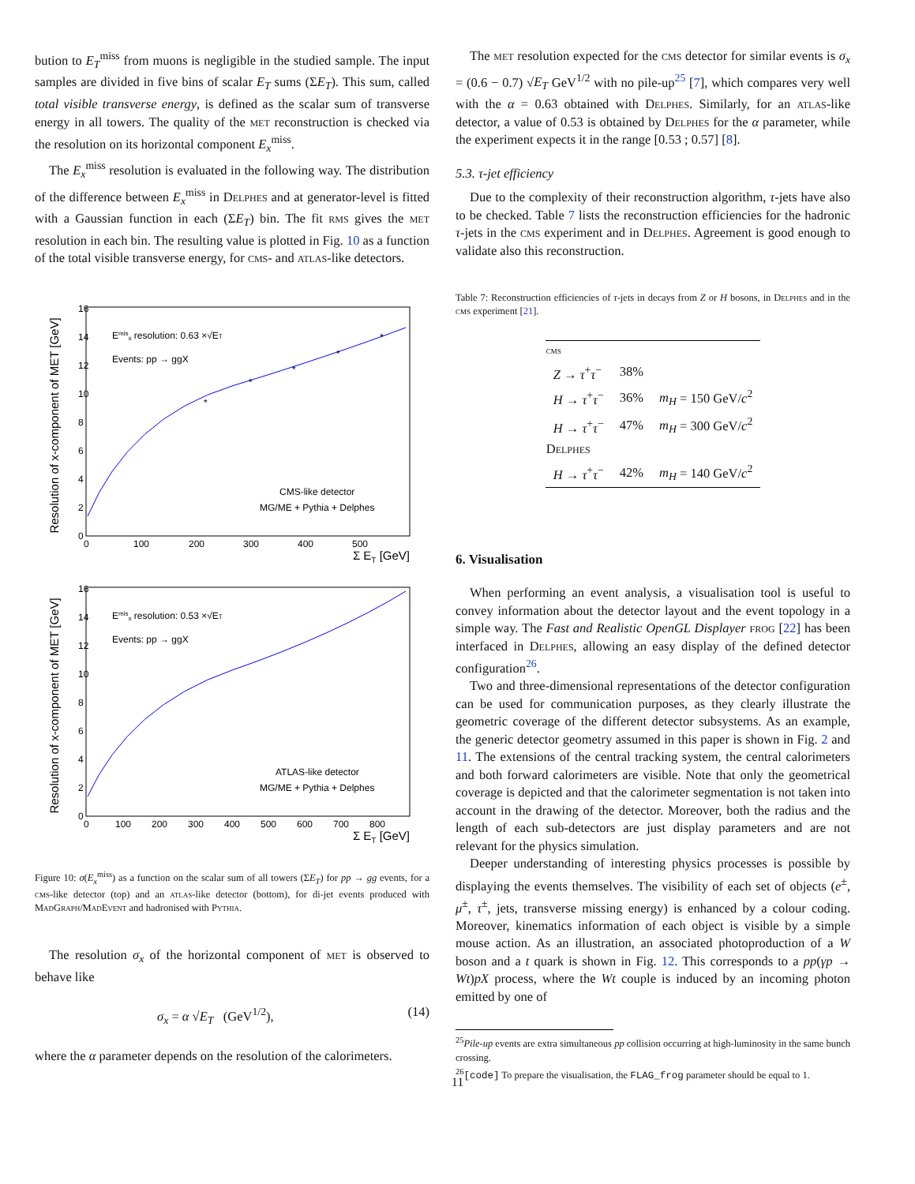bution to E<sub>T</sub><sup>miss</sup> from muons is negligible in the studied sample. The input samples are divided in five bins of scalar E<sub>T</sub> sums (ΣE<sub>T</sub>). This sum, called total visible transverse energy, is defined as the scalar sum of transverse energy in all towers. The quality of the met reconstruction is checked via the resolution on its horizontal component E<sub>x</sub><sup>miss</sup>.
The E<sub>x</sub><sup>miss</sup> resolution is evaluated in the following way. The distribution of the difference between E<sub>x</sub><sup>miss</sup> in Delphes and at generator-level is fitted with a Gaussian function in each (ΣE<sub>T</sub>) bin. The fit rms gives the met resolution in each bin. The resulting value is plotted in Fig. 10 as a function of the total visible transverse energy, for cms- and atlas-like detectors.
Resolution of x-component of MET [GeV]
16
14
12
10
8
6
4
2
0
0
100
200
300
400
500
Σ ET [GeV]
Emisx resolution: 0.63 ×√ET
Events: pp → ggX
CMS-like detector
MG/ME + Pythia + Delphes
*
*
*
*
*
Resolution of x-component of MET [GeV]
16
14
12
10
8
6
4
2
0
0
100
200
300
400
500
600
700
800
Σ ET [GeV]
Emisx resolution: 0.53 ×√ET
Events: pp → ggX
ATLAS-like detector
MG/ME + Pythia + Delphes
Figure 10: σ(E<sub>x</sub><sup>miss</sup>) as a function on the scalar sum of all towers (ΣE<sub>T</sub>) for pp → gg events, for a cms-like detector (top) and an atlas-like detector (bottom), for di-jet events produced with MadGraph/MadEvent and hadronised with Pythia.
The resolution σ<sub>x</sub> of the horizontal component of met is observed to behave like
σ<sub>x</sub> = α √E<sub>T</sub> (GeV<sup>1/2</sup>), (14)
where the α parameter depends on the resolution of the calorimeters.
The met resolution expected for the cms detector for similar events is σ<sub>x</sub> = (0.6 − 0.7) √E<sub>T</sub> GeV<sup>1/2</sup> with no pile-up<sup>25</sup> [7], which compares very well with the α = 0.63 obtained with Delphes. Similarly, for an atlas-like detector, a value of 0.53 is obtained by Delphes for the α parameter, while the experiment expects it in the range [0.53 ; 0.57] [8].
5.3. τ-jet efficiency
Due to the complexity of their reconstruction algorithm, τ-jets have also to be checked. Table 7 lists the reconstruction efficiencies for the hadronic τ-jets in the cms experiment and in Delphes. Agreement is good enough to validate also this reconstruction.
Table 7: Reconstruction efficiencies of τ-jets in decays from Z or H bosons, in Delphes and in the cms experiment [21].
| cms | | |
| Z → τ<sup>+</sup> τ<sup>−</sup> | 38% | |
| H → τ<sup>+</sup> τ<sup>−</sup> | 36% | m<sub>H</sub> = 150 GeV/ c<sup>2</sup> |
| H → τ<sup>+</sup> τ<sup>−</sup> | 47% | m<sub>H</sub> = 300 GeV/ c<sup>2</sup> |
| Delphes | | |
| H → τ<sup>+</sup> τ<sup>−</sup> | 42% | m<sub>H</sub> = 140 GeV/ c<sup>2</sup> |
6. Visualisation
When performing an event analysis, a visualisation tool is useful to convey information about the detector layout and the event topology in a simple way. The Fast and Realistic OpenGL Displayer frog [22] has been interfaced in Delphes, allowing an easy display of the defined detector configuration<sup>26</sup>.
Two and three-dimensional representations of the detector configuration can be used for communication purposes, as they clearly illustrate the geometric coverage of the different detector subsystems. As an example, the generic detector geometry assumed in this paper is shown in Fig. 2 and 11. The extensions of the central tracking system, the central calorimeters and both forward calorimeters are visible. Note that only the geometrical coverage is depicted and that the calorimeter segmentation is not taken into account in the drawing of the detector. Moreover, both the radius and the length of each sub-detectors are just display parameters and are not relevant for the physics simulation.
Deeper understanding of interesting physics processes is possible by displaying the events themselves. The visibility of each set of objects (e<sup>±</sup>, μ<sup>±</sup>, τ<sup>±</sup>, jets, transverse missing energy) is enhanced by a colour coding. Moreover, kinematics information of each object is visible by a simple mouse action. As an illustration, an associated photoproduction of a W boson and a t quark is shown in Fig. 12. This corresponds to a pp(γp → Wt)pX process, where the Wt couple is induced by an incoming photon emitted by one of
<sup>25</sup> Pile-up events are extra simultaneous pp collision occurring at high-luminosity in the same bunch crossing.
<sup>26</sup> [code] To prepare the visualisation, the FLAG_frog parameter should be equal to 1.
11